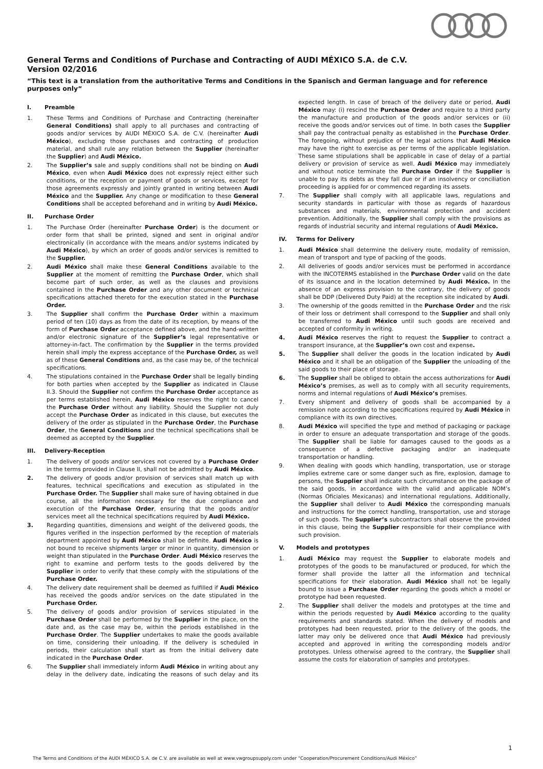General Terms and Conditions of Purchase and Contracting of AUDI MÉXICO S.A. de C.V.
Version 02/2016
“This text is a translation from the authoritative Terms and Conditions in the Spanisch and German language and for reference purposes only“
I. Preamble
1. These Terms and Conditions of Purchase and Contracting (hereinafter General Conditions) shall apply to all purchases and contracting of goods and/or services by AUDI MÉXICO S.A. de C.V. (hereinafter Audi México), excluding those purchases and contracting of production material, and shall rule any relation between the Supplier (hereinafter the Supplier) and Audi México.
2. The Supplier’s sale and supply conditions shall not be binding on Audi México, even when Audi México does not expressly reject either such conditions, or the reception or payment of goods or services, except for those agreements expressly and jointly granted in writing between Audi México and the Supplier. Any change or modification to these General Conditions shall be accepted beforehand and in writing by Audi México.
II. Purchase Order
1. The Purchase Order (hereinafter Purchase Order) is the document or order form that shall be printed, signed and sent in original and/or electronically (in accordance with the means and/or systems indicated by Audi México), by which an order of goods and/or services is remitted to the Supplier.
2. Audi México shall make these General Conditions available to the Supplier at the moment of remitting the Purchase Order, which shall become part of such order, as well as the clauses and provisions contained in the Purchase Order and any other document or technical specifications attached thereto for the execution stated in the Purchase Order.
3. The Supplier shall confirm the Purchase Order within a maximum period of ten (10) days as from the date of its reception, by means of the form of Purchase Order acceptance defined above, and the hand-written and/or electronic signature of the Supplier’s legal representative or attorney-in-fact. The confirmation by the Supplier in the terms provided herein shall imply the express acceptance of the Purchase Order, as well as of these General Conditions and, as the case may be, of the technical specifications.
4. The stipulations contained in the Purchase Order shall be legally binding for both parties when accepted by the Supplier as indicated in Clause II.3. Should the Supplier not confirm the Purchase Order acceptance as per terms established herein, Audi México reserves the right to cancel the Purchase Order without any liability. Should the Supplier not duly accept the Purchase Order as indicated in this clause, but executes the delivery of the order as stipulated in the Purchase Order, the Purchase Order, the General Conditions and the technical specifications shall be deemed as accepted by the Supplier.
III. Delivery-Reception
1. The delivery of goods and/or services not covered by a Purchase Order in the terms provided in Clause II, shall not be admitted by Audi México.
2. The delivery of goods and/or provision of services shall match up with features, technical specifications and execution as stipulated in the Purchase Order. The Supplier shall make sure of having obtained in due course, all the information necessary for the due compliance and execution of the Purchase Order, ensuring that the goods and/or services meet all the technical specifications required by Audi México.
3. Regarding quantities, dimensions and weight of the delivered goods, the figures verified in the inspection performed by the reception of materials department appointed by Audi México shall be definite. Audi México is not bound to receive shipments larger or minor in quantity, dimension or weight than stipulated in the Purchase Order. Audi México reserves the right to examine and perform tests to the goods delivered by the Supplier in order to verify that these comply with the stipulations of the Purchase Order.
4. The delivery date requirement shall be deemed as fulfilled if Audi México has received the goods and/or services on the date stipulated in the Purchase Order.
5. The delivery of goods and/or provision of services stipulated in the Purchase Order shall be performed by the Supplier in the place, on the date and, as the case may be, within the periods established in the Purchase Order. The Supplier undertakes to make the goods available on time, considering their unloading. If the delivery is scheduled in periods, their calculation shall start as from the initial delivery date indicated in the Purchase Order.
6. The Supplier shall immediately inform Audi México in writing about any delay in the delivery date, indicating the reasons of such delay and its expected length. In case of breach of the delivery date or period, Audi México may: (i) rescind the Purchase Order and require to a third party the manufacture and production of the goods and/or services or (ii) receive the goods and/or services out of time. In both cases the Supplier shall pay the contractual penalty as established in the Purchase Order. The foregoing, without prejudice of the legal actions that Audi México may have the right to exercise as per terms of the applicable legislation. These same stipulations shall be applicable in case of delay of a partial delivery or provision of service as well. Audi México may immediately and without notice terminate the Purchase Order if the Supplier is unable to pay its debts as they fall due or if an insolvency or conciliation proceeding is applied for or commenced regarding its assets.
7. The Supplier shall comply with all applicable laws, regulations and security standards in particular with those as regards of hazardous substances and materials, environmental protection and accident prevention. Additionally, the Supplier shall comply with the provisions as regards of industrial security and internal regulations of Audi México.
IV. Terms for Delivery
1. Audi México shall determine the delivery route, modality of remission, mean of transport and type of packing of the goods.
2. All deliveries of goods and/or services must be performed in accordance with the INCOTERMS established in the Purchase Order valid on the date of its issuance and in the location determined by Audi México. In the absence of an express provision to the contrary, the delivery of goods shall be DDP (Delivered Duty Paid) at the reception site indicated by Audi.
3. The ownership of the goods remitted in the Purchase Order and the risk of their loss or detriment shall correspond to the Supplier and shall only be transferred to Audi México until such goods are received and accepted of conformity in writing.
4. Audi México reserves the right to request the Supplier to contract a transport insurance, at the Supplier’s own cost and expense.
5. The Supplier shall deliver the goods in the location indicated by Audi México and it shall be an obligation of the Supplier the unloading of the said goods to their place of storage.
6. The Supplier shall be obliged to obtain the access authorizations for Audi México’s premises, as well as to comply with all security requirements, norms and internal regulations of Audi México’s premises.
7. Every shipment and delivery of goods shall be accompanied by a remission note according to the specifications required by Audi México in compliance with its own directives.
8. Audi México will specified the type and method of packaging or package in order to ensure an adequate transportation and storage of the goods. The Supplier shall be liable for damages caused to the goods as a consequence of a defective packaging and/or an inadequate transportation or handling.
9. When dealing with goods which handling, transportation, use or storage implies extreme care or some danger such as fire, explosion, damage to persons, the Supplier shall indicate such circumstance on the package of the said goods, in accordance with the valid and applicable NOM’s (Normas Oficiales Mexicanas) and international regulations. Additionally, the Supplier shall deliver to Audi México the corresponding manuals and instructions for the correct handling, transportation, use and storage of such goods. The Supplier’s subcontractors shall observe the provided in this clause, being the Supplier responsible for their compliance with such provision.
V. Models and prototypes
1. Audi México may request the Supplier to elaborate models and prototypes of the goods to be manufactured or produced, for which the former shall provide the latter all the information and technical specifications for their elaboration. Audi México shall not be legally bound to issue a Purchase Order regarding the goods which a model or prototype had been requested.
2. The Supplier shall deliver the models and prototypes at the time and within the periods requested by Audi México according to the quality requirements and standards stated. When the delivery of models and prototypes had been requested, prior to the delivery of the goods, the latter may only be delivered once that Audi México had previously accepted and approved in writing the corresponding models and/or prototypes. Unless otherwise agreed to the contrary, the Supplier shall assume the costs for elaboration of samples and prototypes.
1
The Terms and Conditions of the AUDI MÉXICO S.A. de C.V. are available as well at www.vwgroupsupply.com under “Cooperation/Procurement Conditions/Audi México”